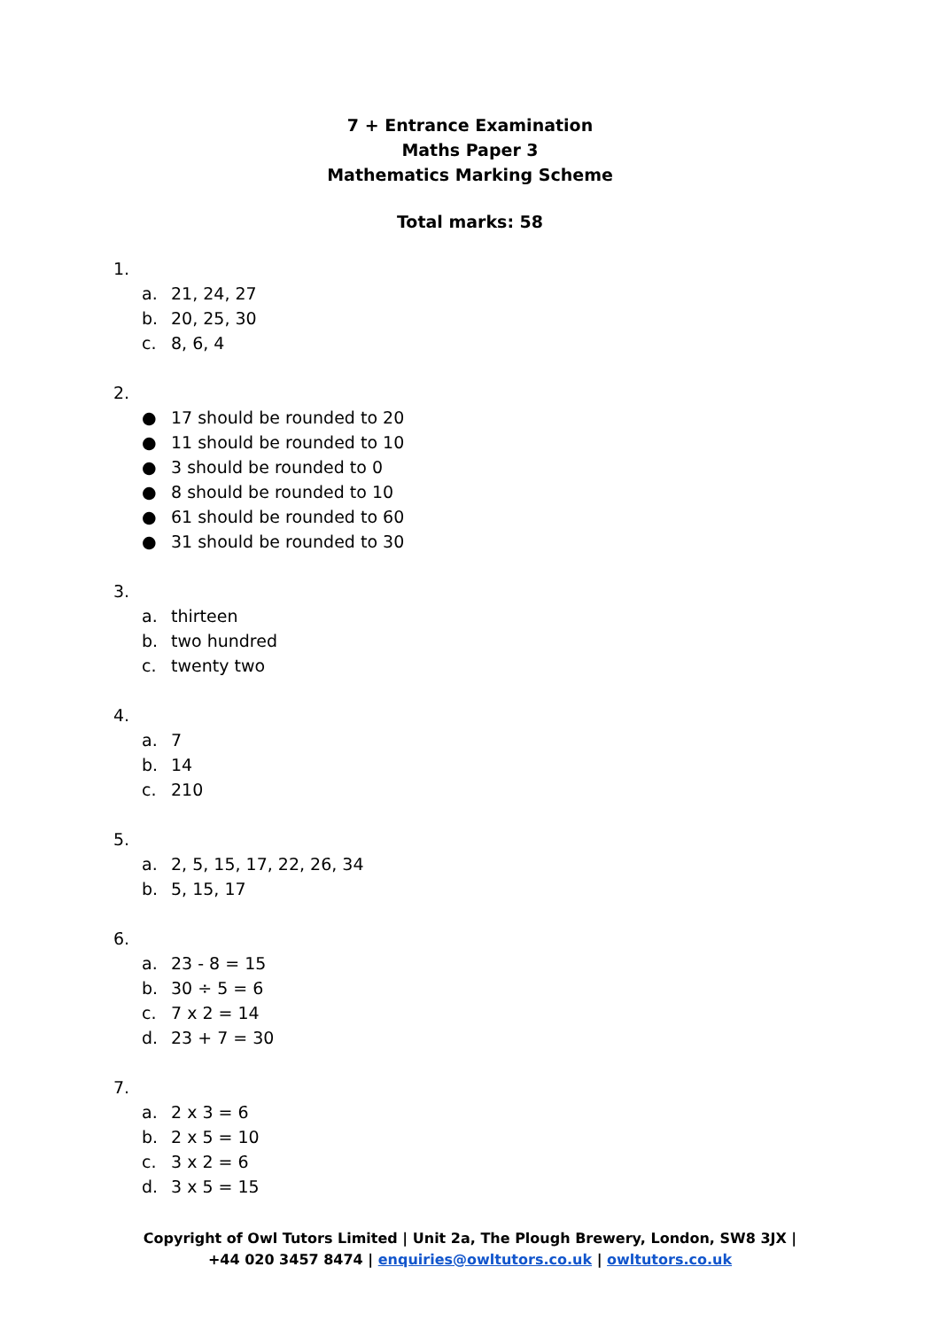7 + Entrance Examination
Maths Paper 3
Mathematics Marking Scheme
Total marks: 58
1.
a. 21, 24, 27
b. 20, 25, 30
c. 8, 6, 4
2.
● 17 should be rounded to 20
● 11 should be rounded to 10
● 3 should be rounded to 0
● 8 should be rounded to 10
● 61 should be rounded to 60
● 31 should be rounded to 30
3.
a. thirteen
b. two hundred
c. twenty two
4.
a. 7
b. 14
c. 210
5.
a. 2, 5, 15, 17, 22, 26, 34
b. 5, 15, 17
6.
a. 23 - 8 = 15
b. 30 ÷ 5 = 6
c. 7 x 2 = 14
d. 23 + 7 = 30
7.
a. 2 x 3 = 6
b. 2 x 5 = 10
c. 3 x 2 = 6
d. 3 x 5 = 15
Copyright of Owl Tutors Limited | Unit 2a, The Plough Brewery, London, SW8 3JX |
+44 020 3457 8474 | enquiries@owltutors.co.uk | owltutors.co.uk